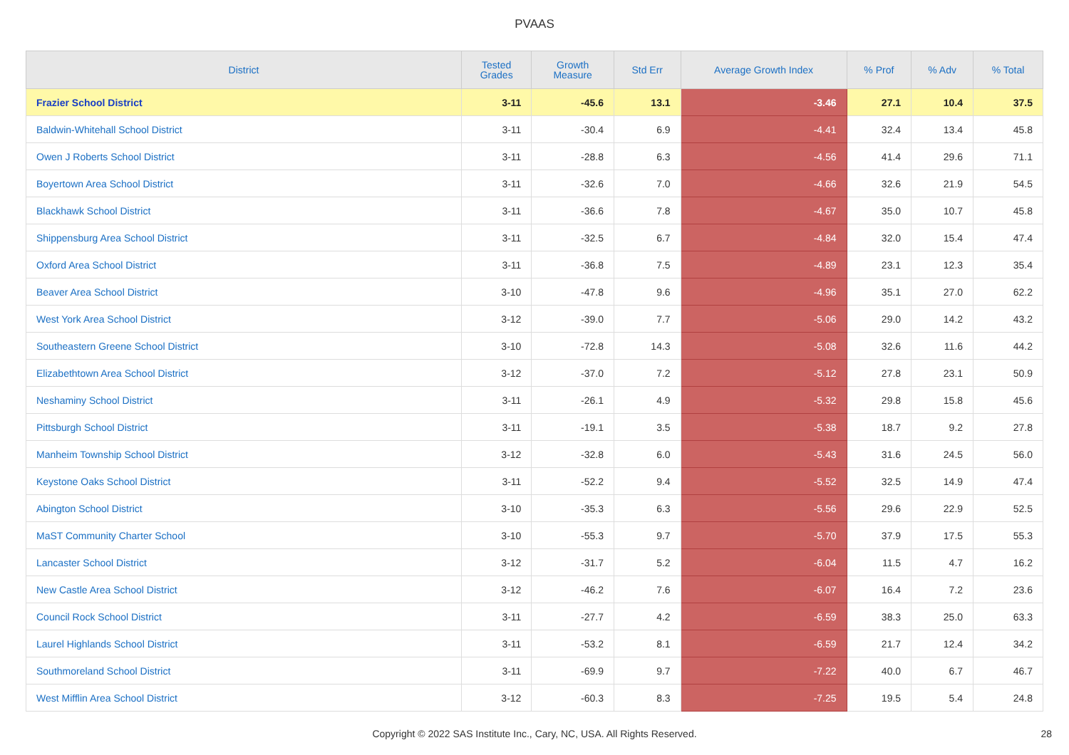PVAAS
| District | Tested Grades | Growth Measure | Std Err | Average Growth Index | % Prof | % Adv | % Total |
| --- | --- | --- | --- | --- | --- | --- | --- |
| Frazier School District | 3-11 | -45.6 | 13.1 | -3.46 | 27.1 | 10.4 | 37.5 |
| Baldwin-Whitehall School District | 3-11 | -30.4 | 6.9 | -4.41 | 32.4 | 13.4 | 45.8 |
| Owen J Roberts School District | 3-11 | -28.8 | 6.3 | -4.56 | 41.4 | 29.6 | 71.1 |
| Boyertown Area School District | 3-11 | -32.6 | 7.0 | -4.66 | 32.6 | 21.9 | 54.5 |
| Blackhawk School District | 3-11 | -36.6 | 7.8 | -4.67 | 35.0 | 10.7 | 45.8 |
| Shippensburg Area School District | 3-11 | -32.5 | 6.7 | -4.84 | 32.0 | 15.4 | 47.4 |
| Oxford Area School District | 3-11 | -36.8 | 7.5 | -4.89 | 23.1 | 12.3 | 35.4 |
| Beaver Area School District | 3-10 | -47.8 | 9.6 | -4.96 | 35.1 | 27.0 | 62.2 |
| West York Area School District | 3-12 | -39.0 | 7.7 | -5.06 | 29.0 | 14.2 | 43.2 |
| Southeastern Greene School District | 3-10 | -72.8 | 14.3 | -5.08 | 32.6 | 11.6 | 44.2 |
| Elizabethtown Area School District | 3-12 | -37.0 | 7.2 | -5.12 | 27.8 | 23.1 | 50.9 |
| Neshaminy School District | 3-11 | -26.1 | 4.9 | -5.32 | 29.8 | 15.8 | 45.6 |
| Pittsburgh School District | 3-11 | -19.1 | 3.5 | -5.38 | 18.7 | 9.2 | 27.8 |
| Manheim Township School District | 3-12 | -32.8 | 6.0 | -5.43 | 31.6 | 24.5 | 56.0 |
| Keystone Oaks School District | 3-11 | -52.2 | 9.4 | -5.52 | 32.5 | 14.9 | 47.4 |
| Abington School District | 3-10 | -35.3 | 6.3 | -5.56 | 29.6 | 22.9 | 52.5 |
| MaST Community Charter School | 3-10 | -55.3 | 9.7 | -5.70 | 37.9 | 17.5 | 55.3 |
| Lancaster School District | 3-12 | -31.7 | 5.2 | -6.04 | 11.5 | 4.7 | 16.2 |
| New Castle Area School District | 3-12 | -46.2 | 7.6 | -6.07 | 16.4 | 7.2 | 23.6 |
| Council Rock School District | 3-11 | -27.7 | 4.2 | -6.59 | 38.3 | 25.0 | 63.3 |
| Laurel Highlands School District | 3-11 | -53.2 | 8.1 | -6.59 | 21.7 | 12.4 | 34.2 |
| Southmoreland School District | 3-11 | -69.9 | 9.7 | -7.22 | 40.0 | 6.7 | 46.7 |
| West Mifflin Area School District | 3-12 | -60.3 | 8.3 | -7.25 | 19.5 | 5.4 | 24.8 |
Copyright © 2022 SAS Institute Inc., Cary, NC, USA. All Rights Reserved. 28